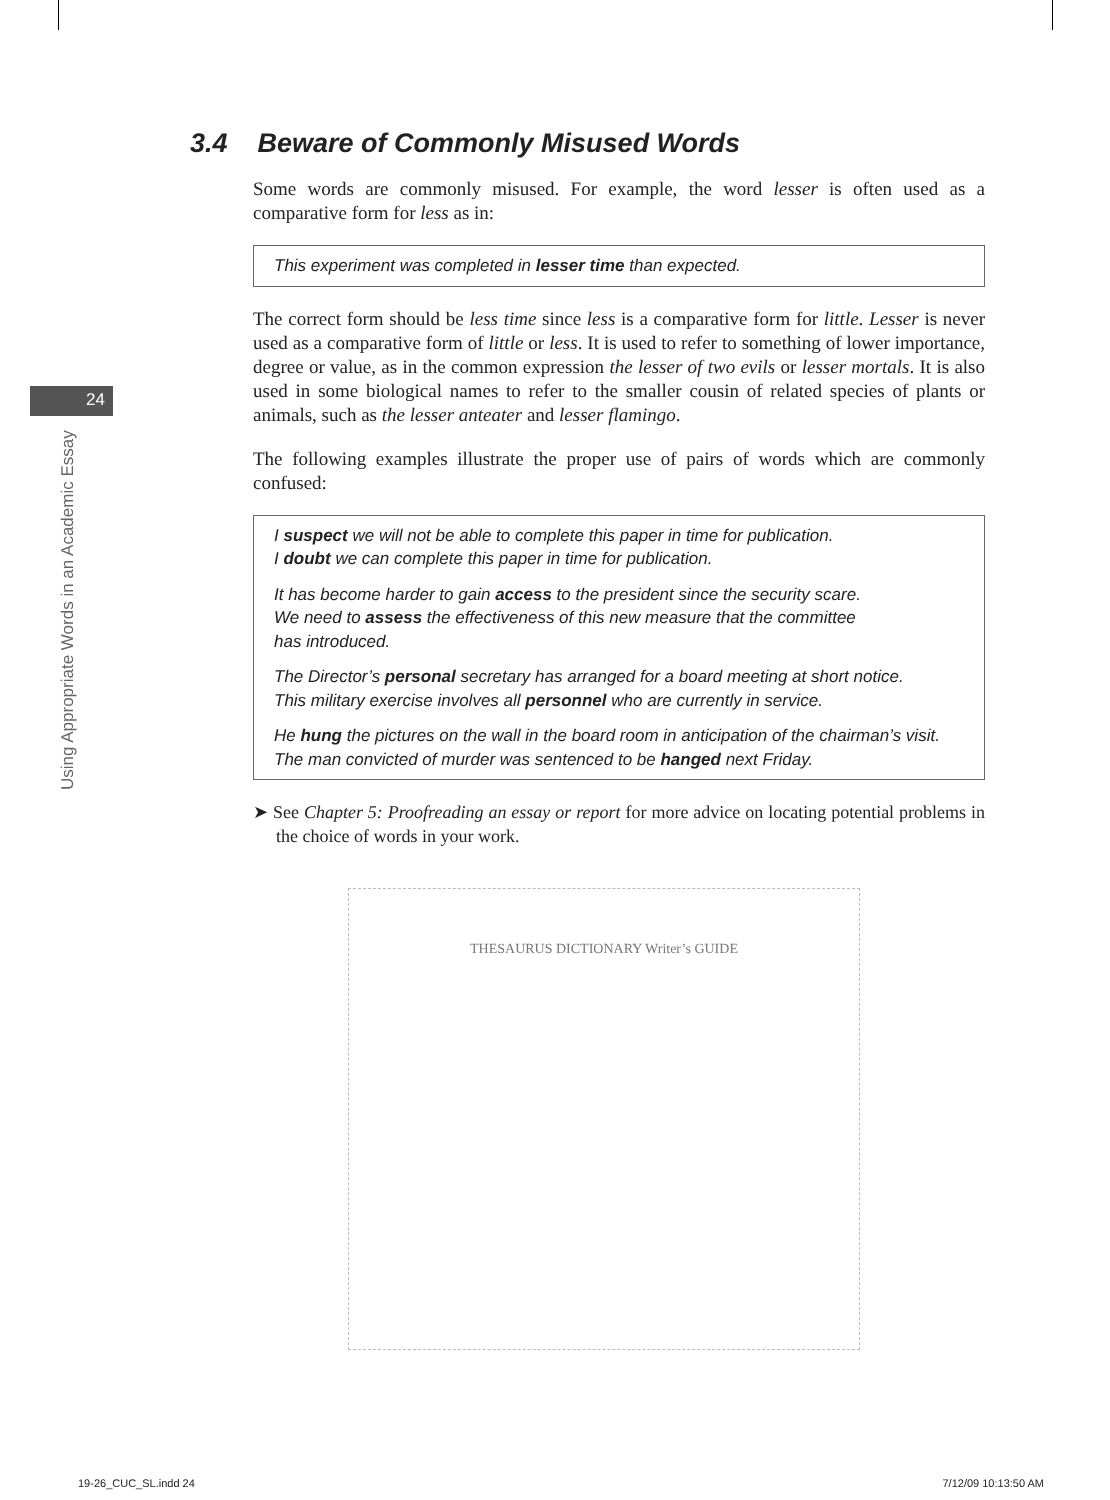24
Using Appropriate Words in an Academic Essay
3.4 Beware of Commonly Misused Words
Some words are commonly misused. For example, the word lesser is often used as a comparative form for less as in:
This experiment was completed in lesser time than expected.
The correct form should be less time since less is a comparative form for little. Lesser is never used as a comparative form of little or less. It is used to refer to something of lower importance, degree or value, as in the common expression the lesser of two evils or lesser mortals. It is also used in some biological names to refer to the smaller cousin of related species of plants or animals, such as the lesser anteater and lesser flamingo.
The following examples illustrate the proper use of pairs of words which are commonly confused:
I suspect we will not be able to complete this paper in time for publication.
I doubt we can complete this paper in time for publication.
It has become harder to gain access to the president since the security scare.
We need to assess the effectiveness of this new measure that the committee
has introduced.
The Director’s personal secretary has arranged for a board meeting at short notice.
This military exercise involves all personnel who are currently in service.
He hung the pictures on the wall in the board room in anticipation of the chairman’s visit.
The man convicted of murder was sentenced to be hanged next Friday.
➤ See Chapter 5: Proofreading an essay or report for more advice on locating potential problems in the choice of words in your work.
THESAURUS DICTIONARY Writer’s GUIDE
19-26_CUC_SL.indd 24 7/12/09 10:13:50 AM